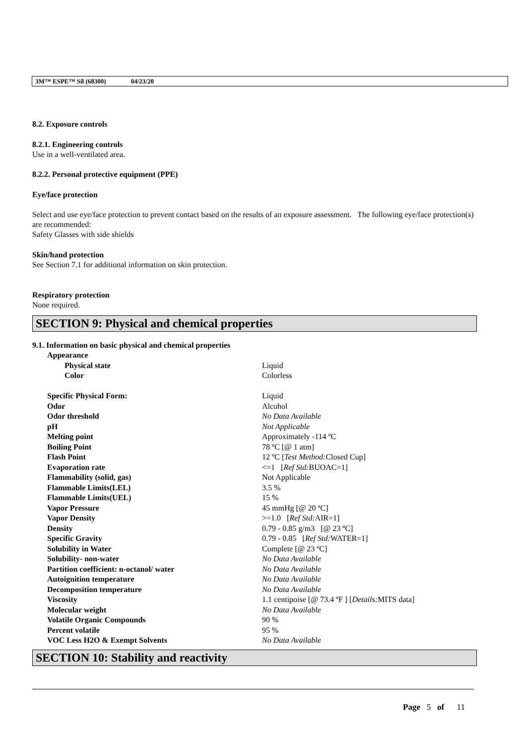3M™ ESPE™ Sil (68300) 04/23/20
8.2. Exposure controls
8.2.1. Engineering controls
Use in a well-ventilated area.
8.2.2. Personal protective equipment (PPE)
Eye/face protection
Select and use eye/face protection to prevent contact based on the results of an exposure assessment. The following eye/face protection(s) are recommended:
Safety Glasses with side shields
Skin/hand protection
See Section 7.1 for additional information on skin protection.
Respiratory protection
None required.
SECTION 9: Physical and chemical properties
9.1. Information on basic physical and chemical properties
| Appearance | |
| Physical state | Liquid |
| Color | Colorless |
| Specific Physical Form: | Liquid |
| Odor | Alcohol |
| Odor threshold | No Data Available |
| pH | Not Applicable |
| Melting point | Approximately -114 ºC |
| Boiling Point | 78 ºC [@ 1 atm] |
| Flash Point | 12 ºC [ Test Method: Closed Cup] |
| Evaporation rate | <=1 [ Ref Std: BUOAC=1] |
| Flammability (solid, gas) | Not Applicable |
| Flammable Limits(LEL) | 3.5 % |
| Flammable Limits(UEL) | 15 % |
| Vapor Pressure | 45 mmHg [@ 20 ºC] |
| Vapor Density | >=1.0 [ Ref Std: AIR=1] |
| Density | 0.79 - 0.85 g/m3 [@ 23 ºC] |
| Specific Gravity | 0.79 - 0.85 [ Ref Std: WATER=1] |
| Solubility in Water | Complete [@ 23 ºC] |
| Solubility- non-water | No Data Available |
| Partition coefficient: n-octanol/ water | No Data Available |
| Autoignition temperature | No Data Available |
| Decomposition temperature | No Data Available |
| Viscosity | 1.1 centipoise [@ 73.4 ºF ] [ Details: MITS data] |
| Molecular weight | No Data Available |
| Volatile Organic Compounds | 90 % |
| Percent volatile | 95 % |
| VOC Less H2O & Exempt Solvents | No Data Available |
SECTION 10: Stability and reactivity
Page 5 of 11